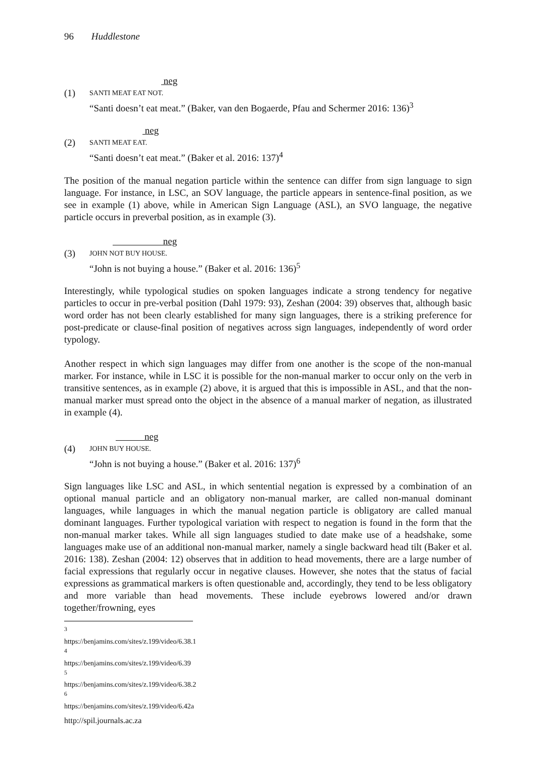96 Huddlestone
neg
(1)
SANTI MEAT EAT NOT.
“Santi doesn’t eat meat.” (Baker, van den Bogaerde, Pfau and Schermer 2016: 136)<sup>3</sup>
neg
(2)
SANTI MEAT EAT.
“Santi doesn’t eat meat.” (Baker et al. 2016: 137)<sup>4</sup>
The position of the manual negation particle within the sentence can differ from sign language to sign language. For instance, in LSC, an SOV language, the particle appears in sentence-final position, as we see in example (1) above, while in American Sign Language (ASL), an SVO language, the negative particle occurs in preverbal position, as in example (3).
neg
(3)
JOHN NOT BUY HOUSE.
“John is not buying a house.” (Baker et al. 2016: 136)<sup>5</sup>
Interestingly, while typological studies on spoken languages indicate a strong tendency for negative particles to occur in pre-verbal position (Dahl 1979: 93), Zeshan (2004: 39) observes that, although basic word order has not been clearly established for many sign languages, there is a striking preference for post-predicate or clause-final position of negatives across sign languages, independently of word order typology.
Another respect in which sign languages may differ from one another is the scope of the non-manual marker. For instance, while in LSC it is possible for the non-manual marker to occur only on the verb in transitive sentences, as in example (2) above, it is argued that this is impossible in ASL, and that the non-manual marker must spread onto the object in the absence of a manual marker of negation, as illustrated in example (4).
neg
(4)
JOHN BUY HOUSE.
“John is not buying a house.” (Baker et al. 2016: 137)<sup>6</sup>
Sign languages like LSC and ASL, in which sentential negation is expressed by a combination of an optional manual particle and an obligatory non-manual marker, are called non-manual dominant languages, while languages in which the manual negation particle is obligatory are called manual dominant languages. Further typological variation with respect to negation is found in the form that the non-manual marker takes. While all sign languages studied to date make use of a headshake, some languages make use of an additional non-manual marker, namely a single backward head tilt (Baker et al. 2016: 138). Zeshan (2004: 12) observes that in addition to head movements, there are a large number of facial expressions that regularly occur in negative clauses. However, she notes that the status of facial expressions as grammatical markers is often questionable and, accordingly, they tend to be less obligatory and more variable than head movements. These include eyebrows lowered and/or drawn together/frowning, eyes
<sup>3</sup> https://benjamins.com/sites/z.199/video/6.38.1
<sup>4</sup> https://benjamins.com/sites/z.199/video/6.39
<sup>5</sup> https://benjamins.com/sites/z.199/video/6.38.2
<sup>6</sup> https://benjamins.com/sites/z.199/video/6.42a
http://spil.journals.ac.za